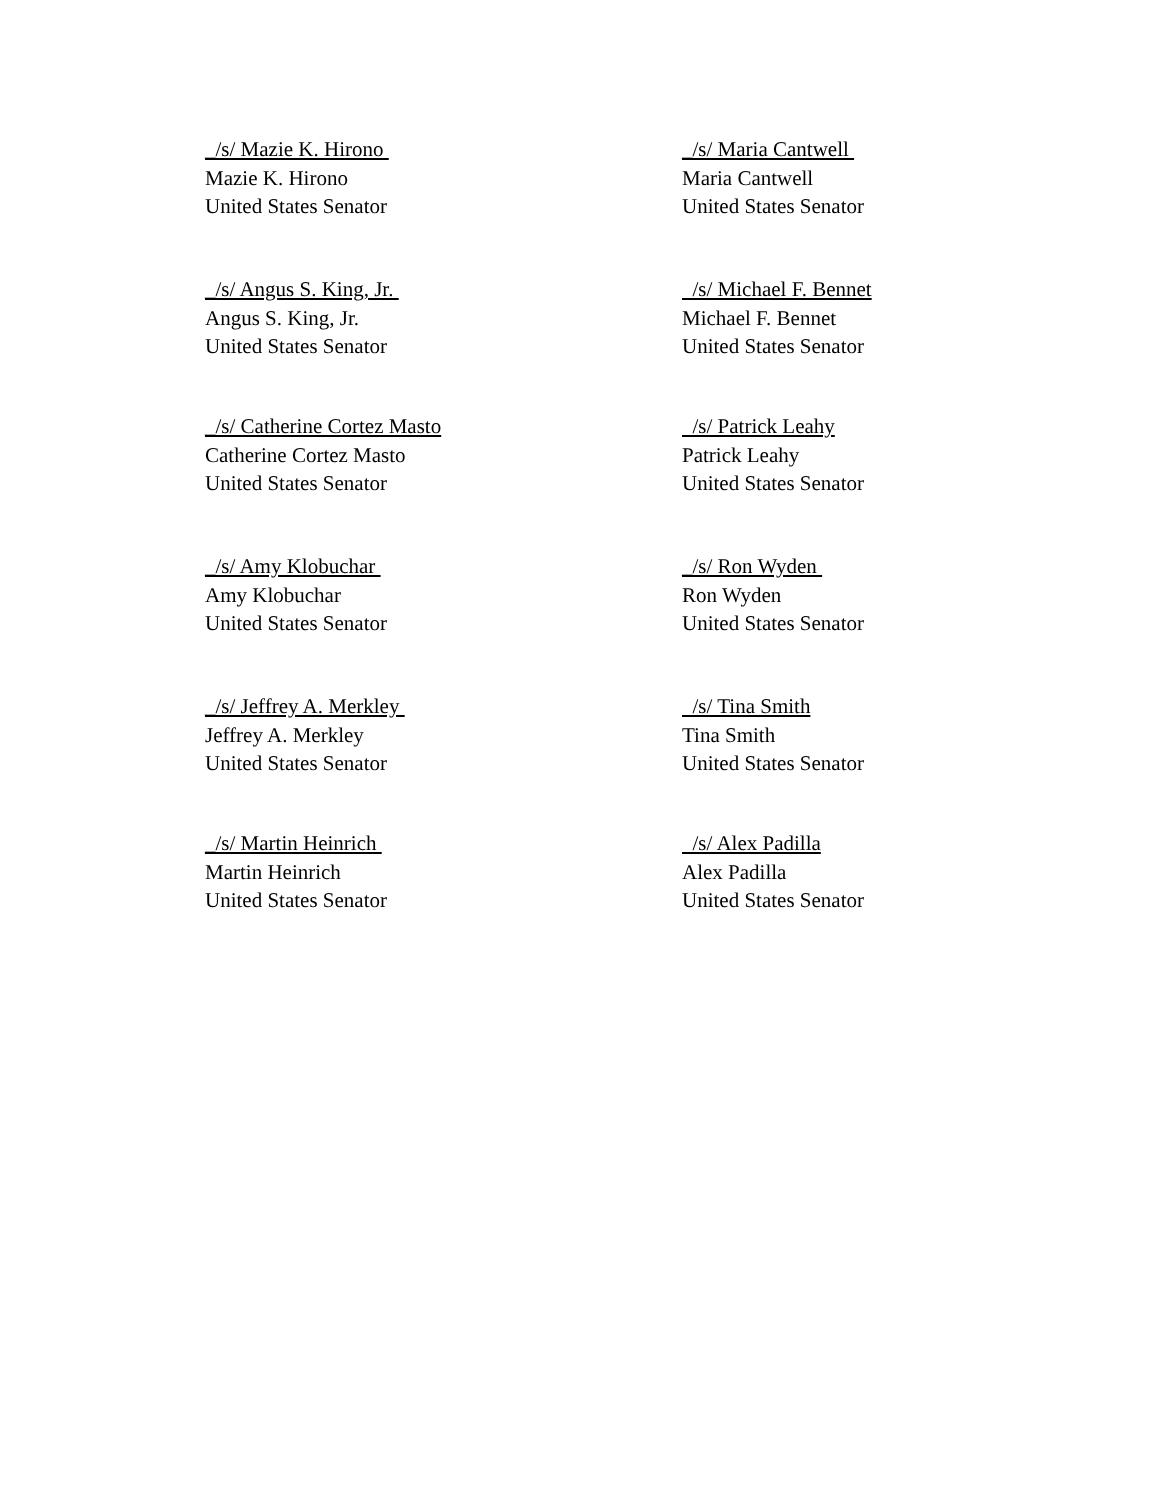_/s/ Mazie K. Hirono
Mazie K. Hirono
United States Senator
_/s/ Maria Cantwell
Maria Cantwell
United States Senator
_/s/ Angus S. King, Jr.
Angus S. King, Jr.
United States Senator
/s/ Michael F. Bennet
Michael F. Bennet
United States Senator
_/s/ Catherine Cortez Masto
Catherine Cortez Masto
United States Senator
/s/ Patrick Leahy
Patrick Leahy
United States Senator
_/s/ Amy Klobuchar
Amy Klobuchar
United States Senator
_/s/ Ron Wyden
Ron Wyden
United States Senator
_/s/ Jeffrey A. Merkley
Jeffrey A. Merkley
United States Senator
/s/ Tina Smith
Tina Smith
United States Senator
_/s/ Martin Heinrich
Martin Heinrich
United States Senator
/s/ Alex Padilla
Alex Padilla
United States Senator